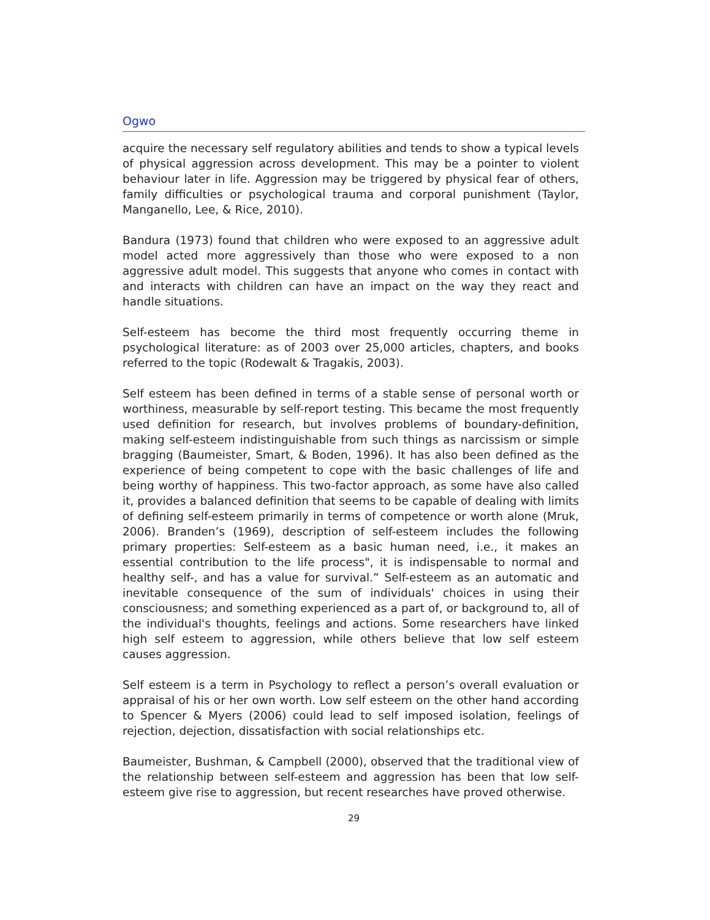Ogwo
acquire the necessary self regulatory abilities and tends to show a typical levels of physical aggression across development. This may be a pointer to violent behaviour later in life. Aggression may be triggered by physical fear of others, family difficulties or psychological trauma and corporal punishment (Taylor, Manganello, Lee, & Rice, 2010).
Bandura (1973) found that children who were exposed to an aggressive adult model acted more aggressively than those who were exposed to a non aggressive adult model. This suggests that anyone who comes in contact with and interacts with children can have an impact on the way they react and handle situations.
Self-esteem has become the third most frequently occurring theme in psychological literature: as of 2003 over 25,000 articles, chapters, and books referred to the topic (Rodewalt & Tragakis, 2003).
Self esteem has been defined in terms of a stable sense of personal worth or worthiness, measurable by self-report testing. This became the most frequently used definition for research, but involves problems of boundary-definition, making self-esteem indistinguishable from such things as narcissism or simple bragging (Baumeister, Smart, & Boden, 1996). It has also been defined as the experience of being competent to cope with the basic challenges of life and being worthy of happiness. This two-factor approach, as some have also called it, provides a balanced definition that seems to be capable of dealing with limits of defining self-esteem primarily in terms of competence or worth alone (Mruk, 2006). Branden’s (1969), description of self-esteem includes the following primary properties: Self-esteem as a basic human need, i.e., it makes an essential contribution to the life process", it is indispensable to normal and healthy self-, and has a value for survival.” Self-esteem as an automatic and inevitable consequence of the sum of individuals' choices in using their consciousness; and something experienced as a part of, or background to, all of the individual's thoughts, feelings and actions. Some researchers have linked high self esteem to aggression, while others believe that low self esteem causes aggression.
Self esteem is a term in Psychology to reflect a person’s overall evaluation or appraisal of his or her own worth. Low self esteem on the other hand according to Spencer & Myers (2006) could lead to self imposed isolation, feelings of rejection, dejection, dissatisfaction with social relationships etc.
Baumeister, Bushman, & Campbell (2000), observed that the traditional view of the relationship between self-esteem and aggression has been that low self-esteem give rise to aggression, but recent researches have proved otherwise.
29